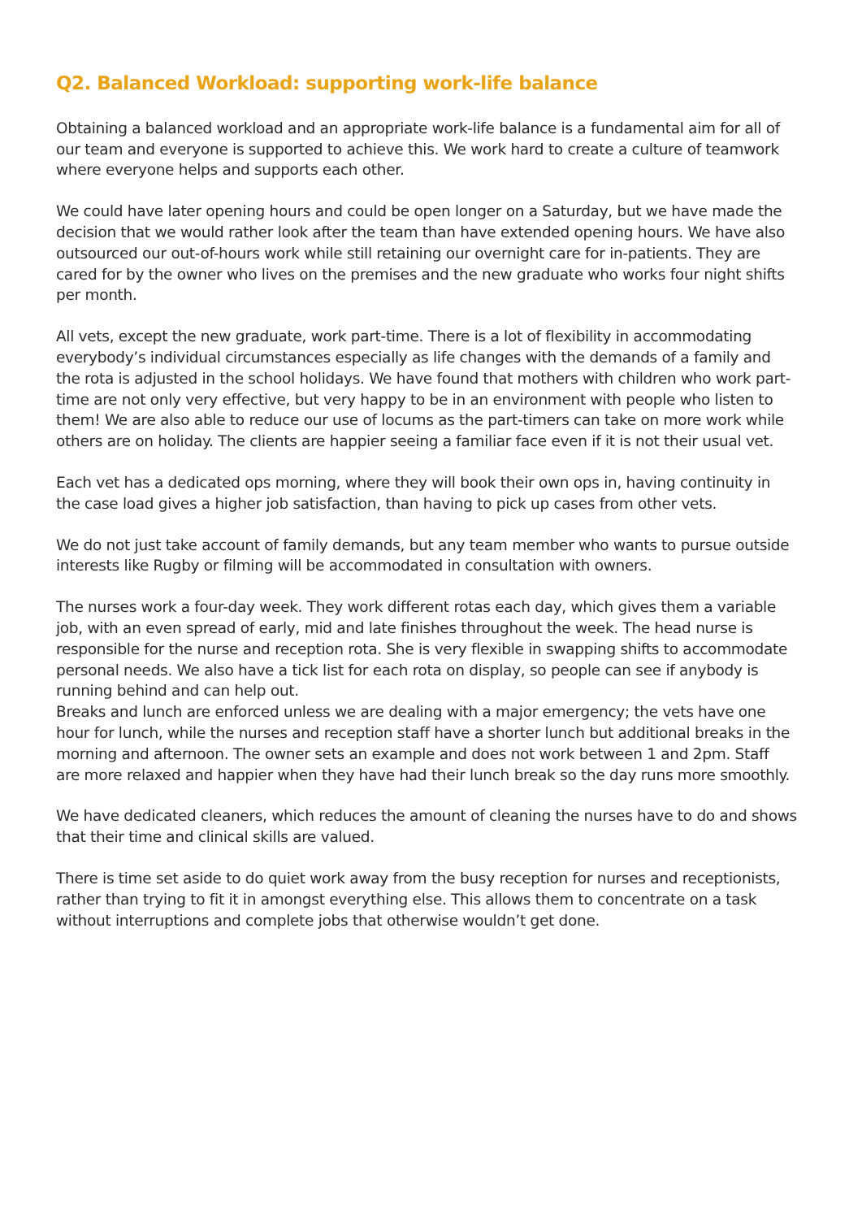Q2. Balanced Workload: supporting work-life balance
Obtaining a balanced workload and an appropriate work-life balance is a fundamental aim for all of our team and everyone is supported to achieve this. We work hard to create a culture of teamwork where everyone helps and supports each other.
We could have later opening hours and could be open longer on a Saturday, but we have made the decision that we would rather look after the team than have extended opening hours. We have also outsourced our out-of-hours work while still retaining our overnight care for in-patients. They are cared for by the owner who lives on the premises and the new graduate who works four night shifts per month.
All vets, except the new graduate, work part-time. There is a lot of flexibility in accommodating everybody’s individual circumstances especially as life changes with the demands of a family and the rota is adjusted in the school holidays. We have found that mothers with children who work part-time are not only very effective, but very happy to be in an environment with people who listen to them! We are also able to reduce our use of locums as the part-timers can take on more work while others are on holiday. The clients are happier seeing a familiar face even if it is not their usual vet.
Each vet has a dedicated ops morning, where they will book their own ops in, having continuity in the case load gives a higher job satisfaction, than having to pick up cases from other vets.
We do not just take account of family demands, but any team member who wants to pursue outside interests like Rugby or filming will be accommodated in consultation with owners.
The nurses work a four-day week. They work different rotas each day, which gives them a variable job, with an even spread of early, mid and late finishes throughout the week. The head nurse is responsible for the nurse and reception rota. She is very flexible in swapping shifts to accommodate personal needs. We also have a tick list for each rota on display, so people can see if anybody is running behind and can help out.
Breaks and lunch are enforced unless we are dealing with a major emergency; the vets have one hour for lunch, while the nurses and reception staff have a shorter lunch but additional breaks in the morning and afternoon. The owner sets an example and does not work between 1 and 2pm. Staff are more relaxed and happier when they have had their lunch break so the day runs more smoothly.
We have dedicated cleaners, which reduces the amount of cleaning the nurses have to do and shows that their time and clinical skills are valued.
There is time set aside to do quiet work away from the busy reception for nurses and receptionists, rather than trying to fit it in amongst everything else. This allows them to concentrate on a task without interruptions and complete jobs that otherwise wouldn’t get done.